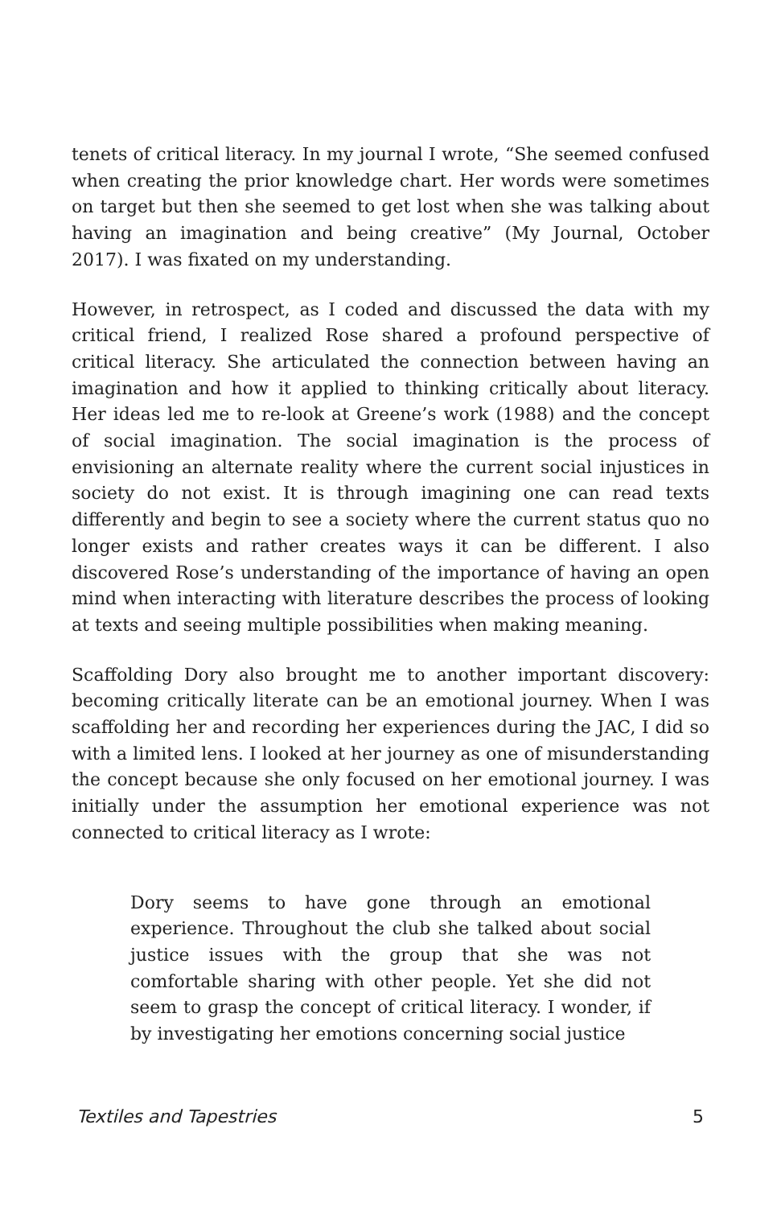tenets of critical literacy. In my journal I wrote, “She seemed confused when creating the prior knowledge chart. Her words were sometimes on target but then she seemed to get lost when she was talking about having an imagination and being creative” (My Journal, October 2017). I was fixated on my understanding.
However, in retrospect, as I coded and discussed the data with my critical friend, I realized Rose shared a profound perspective of critical literacy. She articulated the connection between having an imagination and how it applied to thinking critically about literacy. Her ideas led me to re-look at Greene’s work (1988) and the concept of social imagination. The social imagination is the process of envisioning an alternate reality where the current social injustices in society do not exist. It is through imagining one can read texts differently and begin to see a society where the current status quo no longer exists and rather creates ways it can be different. I also discovered Rose’s understanding of the importance of having an open mind when interacting with literature describes the process of looking at texts and seeing multiple possibilities when making meaning.
Scaffolding Dory also brought me to another important discovery: becoming critically literate can be an emotional journey. When I was scaffolding her and recording her experiences during the JAC, I did so with a limited lens. I looked at her journey as one of misunderstanding the concept because she only focused on her emotional journey. I was initially under the assumption her emotional experience was not connected to critical literacy as I wrote:
Dory seems to have gone through an emotional experience. Throughout the club she talked about social justice issues with the group that she was not comfortable sharing with other people. Yet she did not seem to grasp the concept of critical literacy. I wonder, if by investigating her emotions concerning social justice
Textiles and Tapestries 5